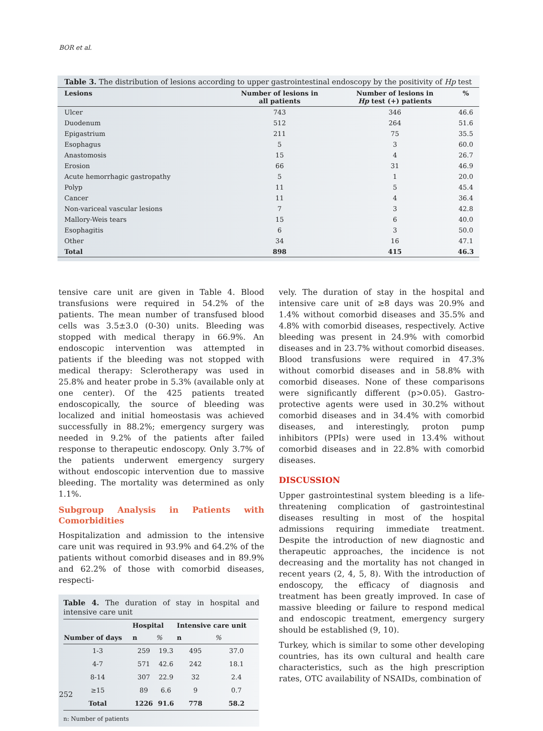BOR et al.
Table 3. The distribution of lesions according to upper gastrointestinal endoscopy by the positivity of Hp test
| Lesions | Number of lesions in all patients | Number of lesions in Hp test (+) patients | % |
| --- | --- | --- | --- |
| Ulcer | 743 | 346 | 46.6 |
| Duodenum | 512 | 264 | 51.6 |
| Epigastrium | 211 | 75 | 35.5 |
| Esophagus | 5 | 3 | 60.0 |
| Anastomosis | 15 | 4 | 26.7 |
| Erosion | 66 | 31 | 46.9 |
| Acute hemorrhagic gastropathy | 5 | 1 | 20.0 |
| Polyp | 11 | 5 | 45.4 |
| Cancer | 11 | 4 | 36.4 |
| Non-variceal vascular lesions | 7 | 3 | 42.8 |
| Mallory-Weis tears | 15 | 6 | 40.0 |
| Esophagitis | 6 | 3 | 50.0 |
| Other | 34 | 16 | 47.1 |
| Total | 898 | 415 | 46.3 |
tensive care unit are given in Table 4. Blood transfusions were required in 54.2% of the patients. The mean number of transfused blood cells was 3.5±3.0 (0-30) units. Bleeding was stopped with medical therapy in 66.9%. An endoscopic intervention was attempted in patients if the bleeding was not stopped with medical therapy: Sclerotherapy was used in 25.8% and heater probe in 5.3% (available only at one center). Of the 425 patients treated endoscopically, the source of bleeding was localized and initial homeostasis was achieved successfully in 88.2%; emergency surgery was needed in 9.2% of the patients after failed response to therapeutic endoscopy. Only 3.7% of the patients underwent emergency surgery without endoscopic intervention due to massive bleeding. The mortality was determined as only 1.1%.
Subgroup Analysis in Patients with Comorbidities
Hospitalization and admission to the intensive care unit was required in 93.9% and 64.2% of the patients without comorbid diseases and in 89.9% and 62.2% of those with comorbid diseases, respecti-
Table 4. The duration of stay in hospital and intensive care unit
| | Hospital | | Intensive care unit | |
| --- | --- | --- | --- | --- |
| Number of days | n | % | n | % |
| 1-3 | 259 | 19.3 | 495 | 37.0 |
| 4-7 | 571 | 42.6 | 242 | 18.1 |
| 8-14 | 307 | 22.9 | 32 | 2.4 |
| ≥15 | 89 | 6.6 | 9 | 0.7 |
| Total | 1226 | 91.6 | 778 | 58.2 |
n: Number of patients
vely. The duration of stay in the hospital and intensive care unit of ≥8 days was 20.9% and 1.4% without comorbid diseases and 35.5% and 4.8% with comorbid diseases, respectively. Active bleeding was present in 24.9% with comorbid diseases and in 23.7% without comorbid diseases. Blood transfusions were required in 47.3% without comorbid diseases and in 58.8% with comorbid diseases. None of these comparisons were significantly different (p>0.05). Gastro-protective agents were used in 30.2% without comorbid diseases and in 34.4% with comorbid diseases, and interestingly, proton pump inhibitors (PPIs) were used in 13.4% without comorbid diseases and in 22.8% with comorbid diseases.
DISCUSSION
Upper gastrointestinal system bleeding is a life-threatening complication of gastrointestinal diseases resulting in most of the hospital admissions requiring immediate treatment. Despite the introduction of new diagnostic and therapeutic approaches, the incidence is not decreasing and the mortality has not changed in recent years (2, 4, 5, 8). With the introduction of endoscopy, the efficacy of diagnosis and treatment has been greatly improved. In case of massive bleeding or failure to respond medical and endoscopic treatment, emergency surgery should be established (9, 10).
Turkey, which is similar to some other developing countries, has its own cultural and health care characteristics, such as the high prescription rates, OTC availability of NSAIDs, combination of
252